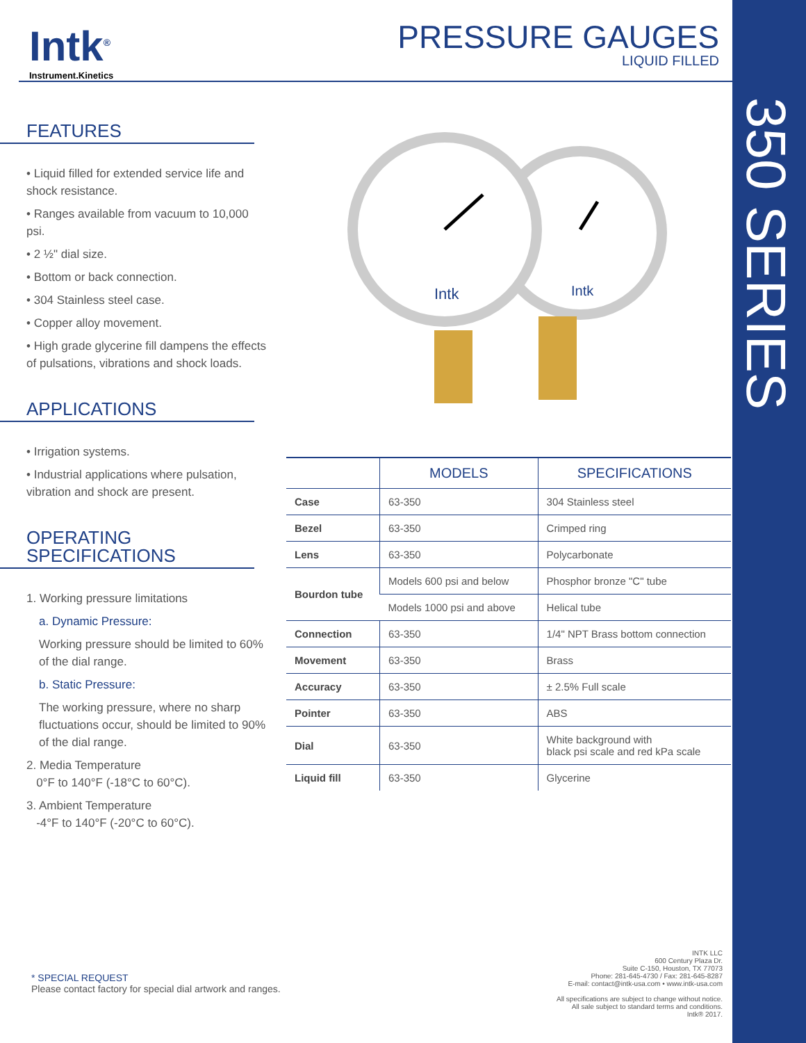350 SERIES
Intk<sup>®</sup>
Instrument.Kinetics
PRESSURE GAUGES
LIQUID FILLED
FEATURES
• Liquid filled for extended service life and shock resistance.
• Ranges available from vacuum to 10,000 psi.
• 2 ½" dial size.
• Bottom or back connection.
• 304 Stainless steel case.
• Copper alloy movement.
• High grade glycerine fill dampens the effects of pulsations, vibrations and shock loads.
APPLICATIONS
• Irrigation systems.
• Industrial applications where pulsation, vibration and shock are present.
OPERATING
SPECIFICATIONS
1. Working pressure limitations
a. Dynamic Pressure:
Working pressure should be limited to 60% of the dial range.
b. Static Pressure:
The working pressure, where no sharp fluctuations occur, should be limited to 90% of the dial range.
2. Media Temperature
0°F to 140°F (-18°C to 60°C).
3. Ambient Temperature
-4°F to 140°F (-20°C to 60°C).
Intk
Intk
| | MODELS | SPECIFICATIONS |
| --- | --- | --- |
| Case | 63-350 | 304 Stainless steel |
| Bezel | 63-350 | Crimped ring |
| Lens | 63-350 | Polycarbonate |
| Bourdon tube | Models 600 psi and below | Phosphor bronze "C" tube |
| | Models 1000 psi and above | Helical tube |
| Connection | 63-350 | 1/4" NPT Brass bottom connection |
| Movement | 63-350 | Brass |
| Accuracy | 63-350 | ± 2.5% Full scale |
| Pointer | 63-350 | ABS |
| Dial | 63-350 | White background with black psi scale and red kPa scale |
| Liquid fill | 63-350 | Glycerine |
* SPECIAL REQUEST
Please contact factory for special dial artwork and ranges.
INTK LLC
600 Century Plaza Dr.
Suite C-150, Houston, TX 77073
Phone: 281-645-4730 / Fax: 281-645-8287
E-mail: contact@intk-usa.com • www.intk-usa.com
All specifications are subject to change without notice.
All sale subject to standard terms and conditions.
Intk® 2017.